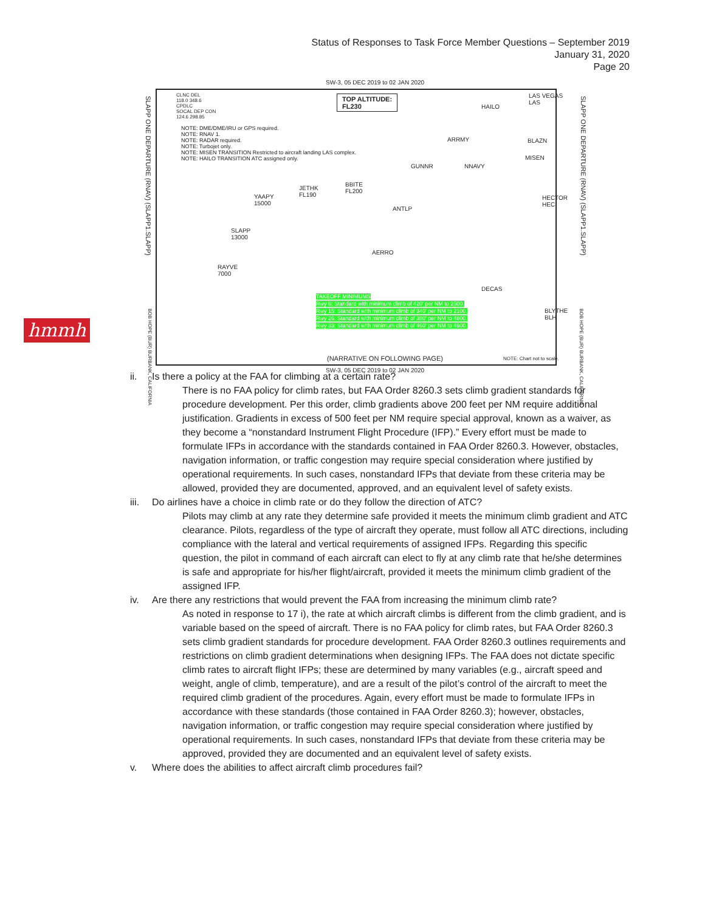Status of Responses to Task Force Member Questions – September 2019
January 31, 2020
Page 20
hmmh
SW-3, 05 DEC 2019 to 02 JAN 2020
CLNC DEL
118.0 348.6
CPDLC
SOCAL DEP CON
124.6 298.85
TOP ALTITUDE:
FL230
NOTE: DME/DME/IRU or GPS required.
NOTE: RNAV 1.
NOTE: RADAR required.
NOTE: Turbojet only.
NOTE: MISEN TRANSITION Restricted to aircraft landing LAS complex.
NOTE: HAILO TRANSITION ATC assigned only.
LAS VEGAS
LAS
HAILO
ARRMY BLAZN
MISEN
GUNNR NNAVY
HECTOR
HEC
BBITE
FL200
JETHK
FL190 YAAPY
15000
ANTLP
SLAPP
13000
AERRO
RAYVE
7000
DECAS
BLYTHE
BLH
TAKEOFF MINIMUMS
Rwy 8: Standard with minimum climb of 420' per NM to 2500.
Rwy 15: Standard with minimum climb of 340' per NM to 2100.
Rwy 26: Standard with minimum climb of 380' per NM to 4800.
Rwy 33: Standard with minimum climb of 460' per NM to 4900.
(NARRATIVE ON FOLLOWING PAGE) NOTE: Chart not to scale.
SW-3, 05 DEC 2019 to 02 JAN 2020
SLAPP ONE DEPARTURE (RNAV) (SLAPP1.SLAPP)
SLAPP ONE DEPARTURE (RNAV) (SLAPP1.SLAPP)
BOB HOPE (BUR) BURBANK, CALIFORNIA
BOB HOPE (BUR) BURBANK, CALIFORNIA
ii. Is there a policy at the FAA for climbing at a certain rate?
There is no FAA policy for climb rates, but FAA Order 8260.3 sets climb gradient standards for procedure development. Per this order, climb gradients above 200 feet per NM require additional justification. Gradients in excess of 500 feet per NM require special approval, known as a waiver, as they become a “nonstandard Instrument Flight Procedure (IFP).” Every effort must be made to formulate IFPs in accordance with the standards contained in FAA Order 8260.3. However, obstacles, navigation information, or traffic congestion may require special consideration where justified by operational requirements. In such cases, nonstandard IFPs that deviate from these criteria may be allowed, provided they are documented, approved, and an equivalent level of safety exists.
iii. Do airlines have a choice in climb rate or do they follow the direction of ATC?
Pilots may climb at any rate they determine safe provided it meets the minimum climb gradient and ATC clearance. Pilots, regardless of the type of aircraft they operate, must follow all ATC directions, including compliance with the lateral and vertical requirements of assigned IFPs. Regarding this specific question, the pilot in command of each aircraft can elect to fly at any climb rate that he/she determines is safe and appropriate for his/her flight/aircraft, provided it meets the minimum climb gradient of the assigned IFP.
iv. Are there any restrictions that would prevent the FAA from increasing the minimum climb rate?
As noted in response to 17 i), the rate at which aircraft climbs is different from the climb gradient, and is variable based on the speed of aircraft. There is no FAA policy for climb rates, but FAA Order 8260.3 sets climb gradient standards for procedure development. FAA Order 8260.3 outlines requirements and restrictions on climb gradient determinations when designing IFPs. The FAA does not dictate specific climb rates to aircraft flight IFPs; these are determined by many variables (e.g., aircraft speed and weight, angle of climb, temperature), and are a result of the pilot’s control of the aircraft to meet the required climb gradient of the procedures. Again, every effort must be made to formulate IFPs in accordance with these standards (those contained in FAA Order 8260.3); however, obstacles, navigation information, or traffic congestion may require special consideration where justified by operational requirements. In such cases, nonstandard IFPs that deviate from these criteria may be approved, provided they are documented and an equivalent level of safety exists.
v. Where does the abilities to affect aircraft climb procedures fail?